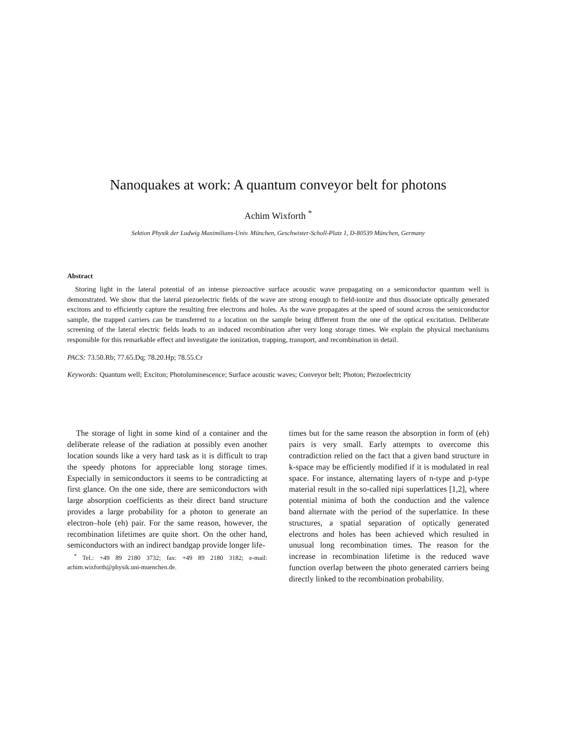Nanoquakes at work: A quantum conveyor belt for photons
Achim Wixforth <sup>*</sup>
Sektion Physik der Ludwig Maximilians-Univ. München, Geschwister-Scholl-Platz 1, D-80539 München, Germany
Abstract
Storing light in the lateral potential of an intense piezoactive surface acoustic wave propagating on a semiconductor quantum well is demonstrated. We show that the lateral piezoelectric fields of the wave are strong enough to field-ionize and thus dissociate optically generated excitons and to efficiently capture the resulting free electrons and holes. As the wave propagates at the speed of sound across the semiconductor sample, the trapped carriers can be transferred to a location on the sample being different from the one of the optical excitation. Deliberate screening of the lateral electric fields leads to an induced recombination after very long storage times. We explain the physical mechanisms responsible for this remarkable effect and investigate the ionization, trapping, transport, and recombination in detail.
PACS: 73.50.Rb; 77.65.Dq; 78.20.Hp; 78.55.Cr
Keywords: Quantum well; Exciton; Photoluminescence; Surface acoustic waves; Conveyor belt; Photon; Piezoelectricity
The storage of light in some kind of a container and the deliberate release of the radiation at possibly even another location sounds like a very hard task as it is difficult to trap the speedy photons for appreciable long storage times. Especially in semiconductors it seems to be contradicting at first glance. On the one side, there are semiconductors with large absorption coefficients as their direct band structure provides a large probability for a photon to generate an electron–hole (eh) pair. For the same reason, however, the recombination lifetimes are quite short. On the other hand, semiconductors with an indirect bandgap provide longer life-
<sup>*</sup> Tel.: +49 89 2180 3732; fax: +49 89 2180 3182; e-mail: achim.wixforth@physik.uni-muenchen.de.
times but for the same reason the absorption in form of (eh) pairs is very small. Early attempts to overcome this contradiction relied on the fact that a given band structure in k-space may be efficiently modified if it is modulated in real space. For instance, alternating layers of n-type and p-type material result in the so-called nipi superlattices [1,2], where potential minima of both the conduction and the valence band alternate with the period of the superlattice. In these structures, a spatial separation of optically generated electrons and holes has been achieved which resulted in unusual long recombination times. The reason for the increase in recombination lifetime is the reduced wave function overlap between the photo generated carriers being directly linked to the recombination probability.